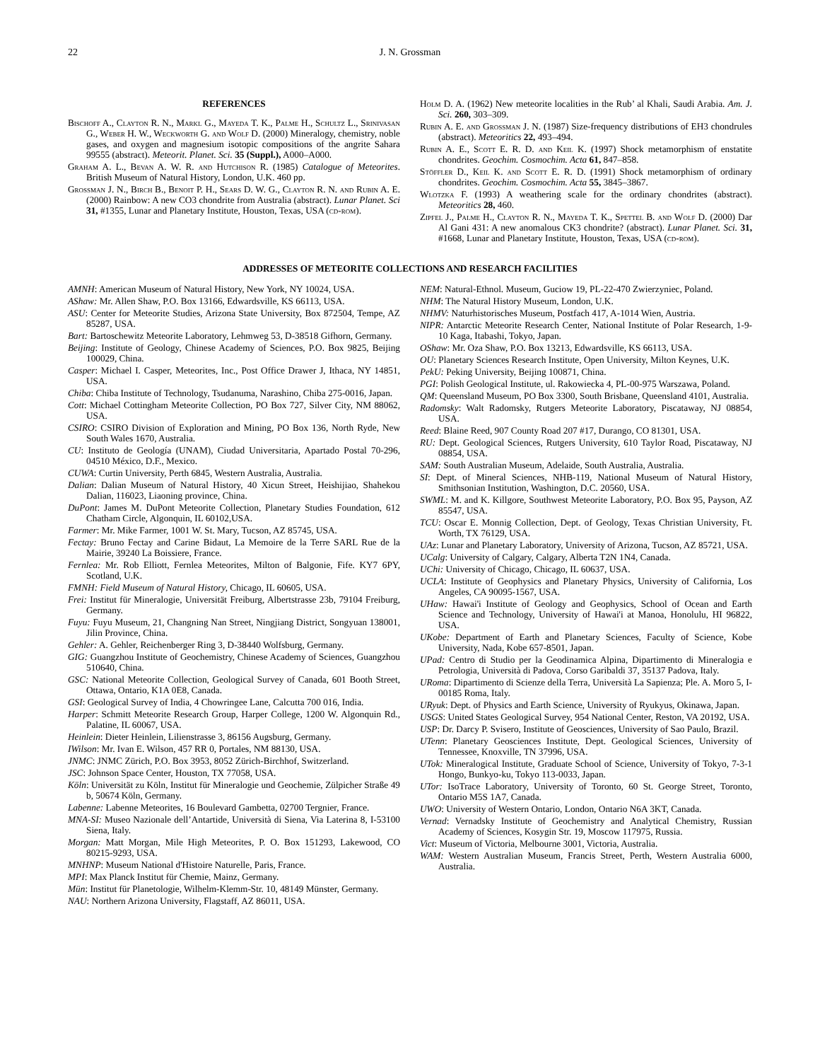22 J. N. Grossman
REFERENCES
Bischoff A., Clayton R. N., Markl G., Mayeda T. K., Palme H., Schultz L., Srinivasan G., Weber H. W., Weckworth G. and Wolf D. (2000) Mineralogy, chemistry, noble gases, and oxygen and magnesium isotopic compositions of the angrite Sahara 99555 (abstract). Meteorit. Planet. Sci. 35 (Suppl.), A000–A000.
Graham A. L., Bevan A. W. R. and Hutchison R. (1985) Catalogue of Meteorites. British Museum of Natural History, London, U.K. 460 pp.
Grossman J. N., Birch B., Benoit P. H., Sears D. W. G., Clayton R. N. and Rubin A. E. (2000) Rainbow: A new CO3 chondrite from Australia (abstract). Lunar Planet. Sci 31, #1355, Lunar and Planetary Institute, Houston, Texas, USA (cd-rom).
Holm D. A. (1962) New meteorite localities in the Rub’ al Khali, Saudi Arabia. Am. J. Sci. 260, 303–309.
Rubin A. E. and Grossman J. N. (1987) Size-frequency distributions of EH3 chondrules (abstract). Meteoritics 22, 493–494.
Rubin A. E., Scott E. R. D. and Keil K. (1997) Shock metamorphism of enstatite chondrites. Geochim. Cosmochim. Acta 61, 847–858.
Stöffler D., Keil K. and Scott E. R. D. (1991) Shock metamorphism of ordinary chondrites. Geochim. Cosmochim. Acta 55, 3845–3867.
Wlotzka F. (1993) A weathering scale for the ordinary chondrites (abstract). Meteoritics 28, 460.
Zipfel J., Palme H., Clayton R. N., Mayeda T. K., Spettel B. and Wolf D. (2000) Dar Al Gani 431: A new anomalous CK3 chondrite? (abstract). Lunar Planet. Sci. 31, #1668, Lunar and Planetary Institute, Houston, Texas, USA (cd-rom).
ADDRESSES OF METEORITE COLLECTIONS AND RESEARCH FACILITIES
AMNH: American Museum of Natural History, New York, NY 10024, USA.
AShaw: Mr. Allen Shaw, P.O. Box 13166, Edwardsville, KS 66113, USA.
ASU: Center for Meteorite Studies, Arizona State University, Box 872504, Tempe, AZ 85287, USA.
Bart: Bartoschewitz Meteorite Laboratory, Lehmweg 53, D-38518 Gifhorn, Germany.
Beijing: Institute of Geology, Chinese Academy of Sciences, P.O. Box 9825, Beijing 100029, China.
Casper: Michael I. Casper, Meteorites, Inc., Post Office Drawer J, Ithaca, NY 14851, USA.
Chiba: Chiba Institute of Technology, Tsudanuma, Narashino, Chiba 275-0016, Japan.
Cott: Michael Cottingham Meteorite Collection, PO Box 727, Silver City, NM 88062, USA.
CSIRO: CSIRO Division of Exploration and Mining, PO Box 136, North Ryde, New South Wales 1670, Australia.
CU: Instituto de Geología (UNAM), Ciudad Universitaria, Apartado Postal 70-296, 04510 México, D.F., Mexico.
CUWA: Curtin University, Perth 6845, Western Australia, Australia.
Dalian: Dalian Museum of Natural History, 40 Xicun Street, Heishijiao, Shahekou Dalian, 116023, Liaoning province, China.
DuPont: James M. DuPont Meteorite Collection, Planetary Studies Foundation, 612 Chatham Circle, Algonquin, IL 60102,USA.
Farmer: Mr. Mike Farmer, 1001 W. St. Mary, Tucson, AZ 85745, USA.
Fectay: Bruno Fectay and Carine Bidaut, La Memoire de la Terre SARL Rue de la Mairie, 39240 La Boissiere, France.
Fernlea: Mr. Rob Elliott, Fernlea Meteorites, Milton of Balgonie, Fife. KY7 6PY, Scotland, U.K.
FMNH: Field Museum of Natural History, Chicago, IL 60605, USA.
Frei: Institut für Mineralogie, Universität Freiburg, Albertstrasse 23b, 79104 Freiburg, Germany.
Fuyu: Fuyu Museum, 21, Changning Nan Street, Ningjiang District, Songyuan 138001, Jilin Province, China.
Gehler: A. Gehler, Reichenberger Ring 3, D-38440 Wolfsburg, Germany.
GIG: Guangzhou Institute of Geochemistry, Chinese Academy of Sciences, Guangzhou 510640, China.
GSC: National Meteorite Collection, Geological Survey of Canada, 601 Booth Street, Ottawa, Ontario, K1A 0E8, Canada.
GSI: Geological Survey of India, 4 Chowringee Lane, Calcutta 700 016, India.
Harper: Schmitt Meteorite Research Group, Harper College, 1200 W. Algonquin Rd., Palatine, IL 60067, USA.
Heinlein: Dieter Heinlein, Lilienstrasse 3, 86156 Augsburg, Germany.
IWilson: Mr. Ivan E. Wilson, 457 RR 0, Portales, NM 88130, USA.
JNMC: JNMC Zürich, P.O. Box 3953, 8052 Zürich-Birchhof, Switzerland.
JSC: Johnson Space Center, Houston, TX 77058, USA.
Köln: Universität zu Köln, Institut für Mineralogie und Geochemie, Zülpicher Straße 49 b, 50674 Köln, Germany.
Labenne: Labenne Meteorites, 16 Boulevard Gambetta, 02700 Tergnier, France.
MNA-SI: Museo Nazionale dell’Antartide, Università di Siena, Via Laterina 8, I-53100 Siena, Italy.
Morgan: Matt Morgan, Mile High Meteorites, P. O. Box 151293, Lakewood, CO 80215-9293, USA.
MNHNP: Museum National d'Histoire Naturelle, Paris, France.
MPI: Max Planck Institut für Chemie, Mainz, Germany.
Mün: Institut für Planetologie, Wilhelm-Klemm-Str. 10, 48149 Münster, Germany.
NAU: Northern Arizona University, Flagstaff, AZ 86011, USA.
NEM: Natural-Ethnol. Museum, Guciow 19, PL-22-470 Zwierzyniec, Poland.
NHM: The Natural History Museum, London, U.K.
NHMV: Naturhistorisches Museum, Postfach 417, A-1014 Wien, Austria.
NIPR: Antarctic Meteorite Research Center, National Institute of Polar Research, 1-9-10 Kaga, Itabashi, Tokyo, Japan.
OShaw: Mr. Oza Shaw, P.O. Box 13213, Edwardsville, KS 66113, USA.
OU: Planetary Sciences Research Institute, Open University, Milton Keynes, U.K.
PekU: Peking University, Beijing 100871, China.
PGI: Polish Geological Institute, ul. Rakowiecka 4, PL-00-975 Warszawa, Poland.
QM: Queensland Museum, PO Box 3300, South Brisbane, Queensland 4101, Australia.
Radomsky: Walt Radomsky, Rutgers Meteorite Laboratory, Piscataway, NJ 08854, USA.
Reed: Blaine Reed, 907 County Road 207 #17, Durango, CO 81301, USA.
RU: Dept. Geological Sciences, Rutgers University, 610 Taylor Road, Piscataway, NJ 08854, USA.
SAM: South Australian Museum, Adelaide, South Australia, Australia.
SI: Dept. of Mineral Sciences, NHB-119, National Museum of Natural History, Smithsonian Institution, Washington, D.C. 20560, USA.
SWML: M. and K. Killgore, Southwest Meteorite Laboratory, P.O. Box 95, Payson, AZ 85547, USA.
TCU: Oscar E. Monnig Collection, Dept. of Geology, Texas Christian University, Ft. Worth, TX 76129, USA.
UAz: Lunar and Planetary Laboratory, University of Arizona, Tucson, AZ 85721, USA.
UCalg: University of Calgary, Calgary, Alberta T2N 1N4, Canada.
UChi: University of Chicago, Chicago, IL 60637, USA.
UCLA: Institute of Geophysics and Planetary Physics, University of California, Los Angeles, CA 90095-1567, USA.
UHaw: Hawai'i Institute of Geology and Geophysics, School of Ocean and Earth Science and Technology, University of Hawai'i at Manoa, Honolulu, HI 96822, USA.
UKobe: Department of Earth and Planetary Sciences, Faculty of Science, Kobe University, Nada, Kobe 657-8501, Japan.
UPad: Centro di Studio per la Geodinamica Alpina, Dipartimento di Mineralogia e Petrologia, Università di Padova, Corso Garibaldi 37, 35137 Padova, Italy.
URoma: Dipartimento di Scienze della Terra, Università La Sapienza; Ple. A. Moro 5, I-00185 Roma, Italy.
URyuk: Dept. of Physics and Earth Science, University of Ryukyus, Okinawa, Japan.
USGS: United States Geological Survey, 954 National Center, Reston, VA 20192, USA.
USP: Dr. Darcy P. Svisero, Institute of Geosciences, University of Sao Paulo, Brazil.
UTenn: Planetary Geosciences Institute, Dept. Geological Sciences, University of Tennessee, Knoxville, TN 37996, USA.
UTok: Mineralogical Institute, Graduate School of Science, University of Tokyo, 7-3-1 Hongo, Bunkyo-ku, Tokyo 113-0033, Japan.
UTor: IsoTrace Laboratory, University of Toronto, 60 St. George Street, Toronto, Ontario M5S 1A7, Canada.
UWO: University of Western Ontario, London, Ontario N6A 3KT, Canada.
Vernad: Vernadsky Institute of Geochemistry and Analytical Chemistry, Russian Academy of Sciences, Kosygin Str. 19, Moscow 117975, Russia.
Vict: Museum of Victoria, Melbourne 3001, Victoria, Australia.
WAM: Western Australian Museum, Francis Street, Perth, Western Australia 6000, Australia.